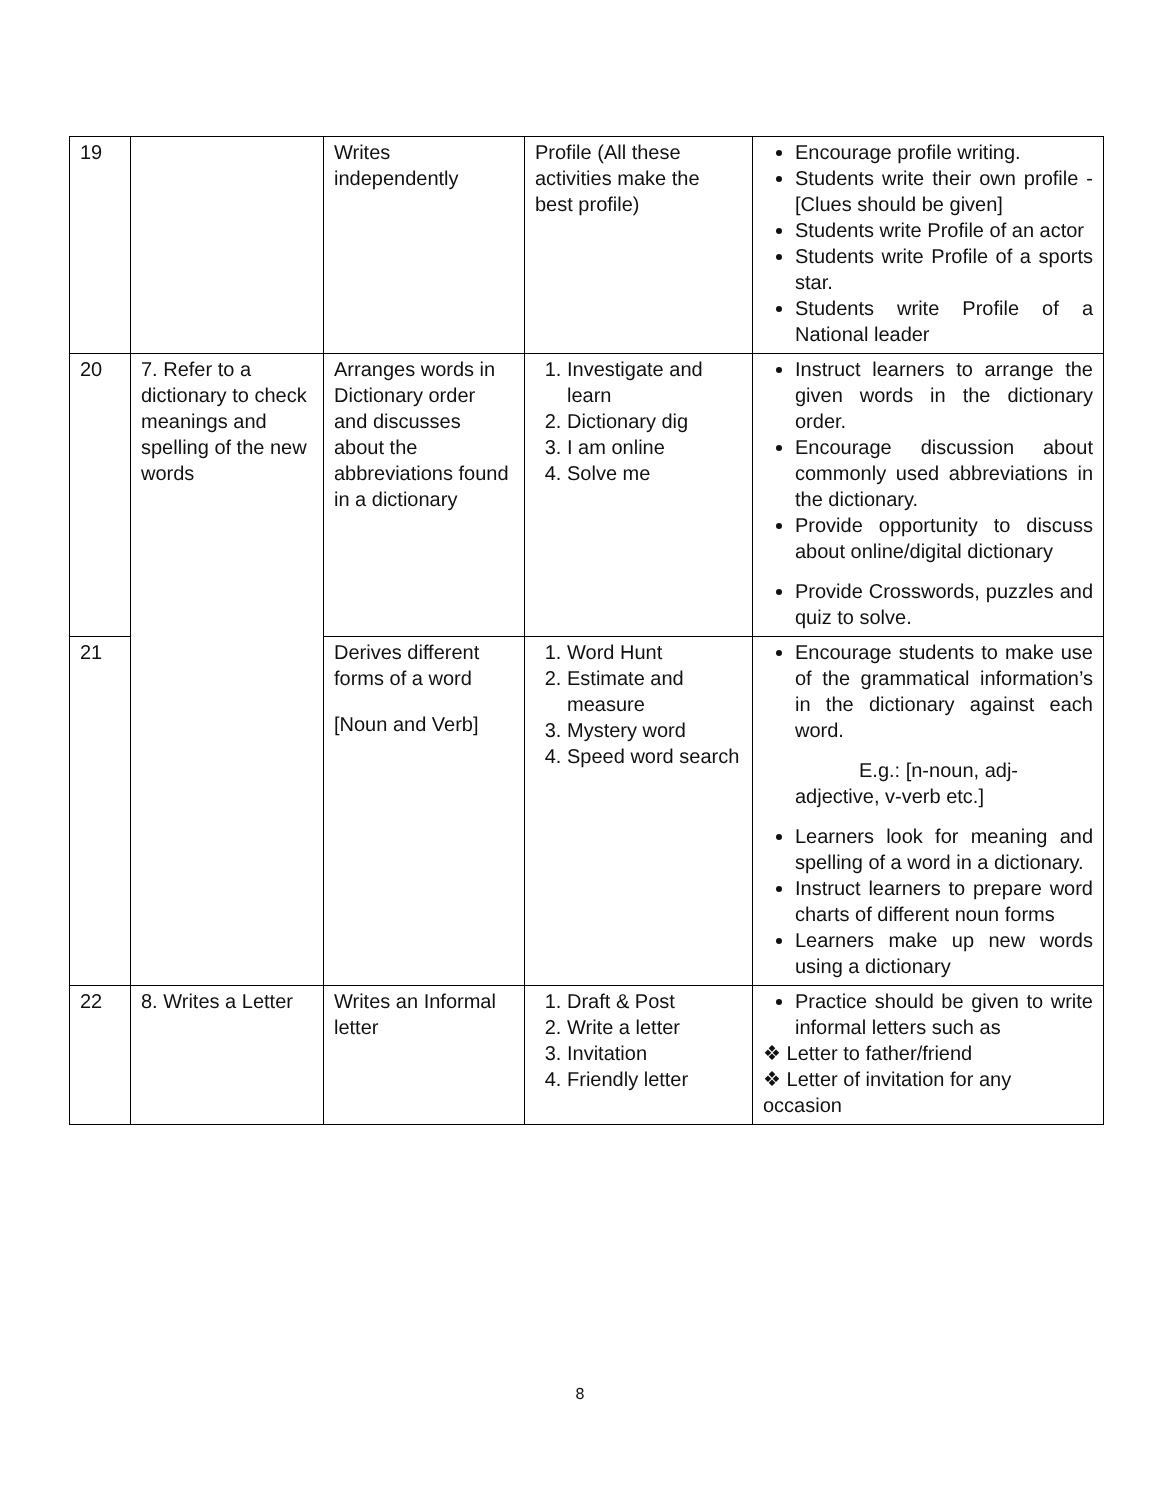| 19 | | Writes independently | Profile (All these activities make the best profile) | Encourage profile writing. Students write their own profile - [Clues should be given] Students write Profile of an actor Students write Profile of a sports star. Students write Profile of a National leader |
| 20 | 7. Refer to a dictionary to check meanings and spelling of the new words | Arranges words in Dictionary order and discusses about the abbreviations found in a dictionary | 1. Investigate and learn 2. Dictionary dig 3. I am online 4. Solve me | Instruct learners to arrange the given words in the dictionary order. Encourage discussion about commonly used abbreviations in the dictionary. Provide opportunity to discuss about online/digital dictionary Provide Crosswords, puzzles and quiz to solve. |
| 21 | | Derives different forms of a word [Noun and Verb] | 1. Word Hunt 2. Estimate and measure 3. Mystery word 4. Speed word search | Encourage students to make use of the grammatical information’s in the dictionary against each word. E.g.: [n-noun, adj-adjective, v-verb etc.] Learners look for meaning and spelling of a word in a dictionary. Instruct learners to prepare word charts of different noun forms Learners make up new words using a dictionary |
| 22 | 8. Writes a Letter | Writes an Informal letter | 1. Draft & Post 2. Write a letter 3. Invitation 4. Friendly letter | Practice should be given to write informal letters such as ❖ Letter to father/friend ❖ Letter of invitation for any occasion |
8